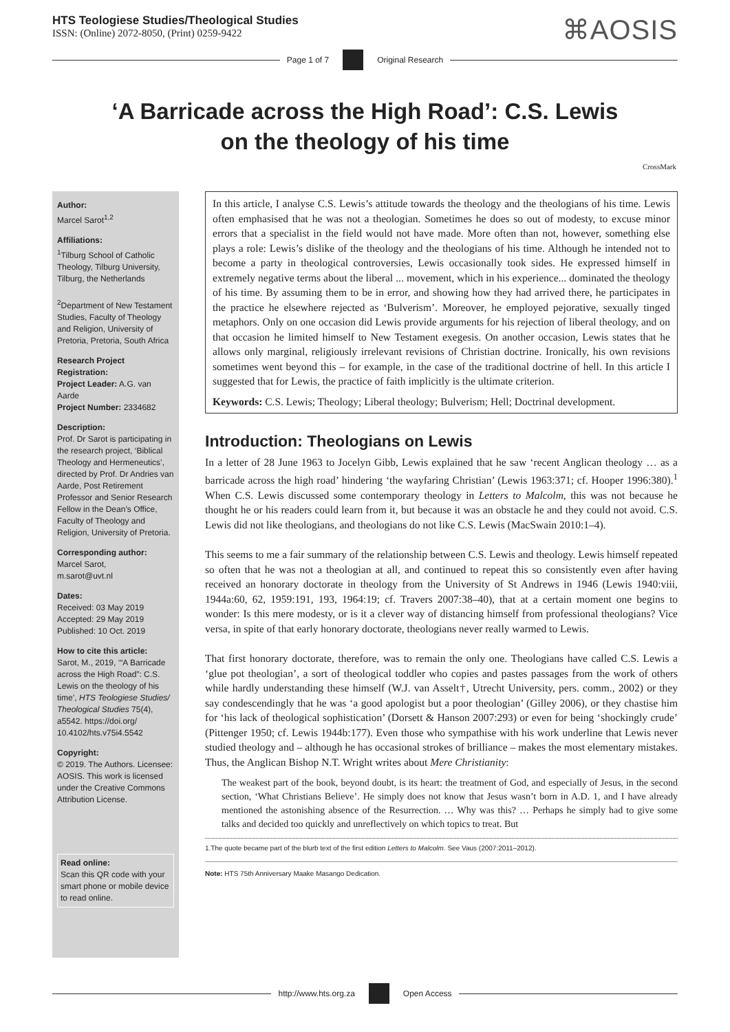HTS Teologiese Studies/Theological Studies
ISSN: (Online) 2072-8050, (Print) 0259-9422
⌘AOSIS
Page 1 of 7 Original Research
‘A Barricade across the High Road’: C.S. Lewis
on the theology of his time
CrossMark
Author:
Marcel Sarot<sup>1,2</sup>
Affiliations:
<sup>1</sup>Tilburg School of Catholic Theology, Tilburg University, Tilburg, the Netherlands
<sup>2</sup> Department of New Testament Studies, Faculty of Theology and Religion, University of Pretoria, Pretoria, South Africa
Research Project Registration:
Project Leader: A.G. van Aarde
Project Number: 2334682
Description:
Prof. Dr Sarot is participating in the research project, ‘Biblical Theology and Hermeneutics’, directed by Prof. Dr Andries van Aarde, Post Retirement Professor and Senior Research Fellow in the Dean’s Office, Faculty of Theology and Religion, University of Pretoria.
Corresponding author:
Marcel Sarot,
m.sarot@uvt.nl
Dates:
Received: 03 May 2019
Accepted: 29 May 2019
Published: 10 Oct. 2019
How to cite this article:
Sarot, M., 2019, ‘“A Barricade across the High Road”: C.S. Lewis on the theology of his time’, HTS Teologiese Studies/ Theological Studies 75(4), a5542. https://doi.org/ 10.4102/hts.v75i4.5542
Copyright:
© 2019. The Authors. Licensee: AOSIS. This work is licensed under the Creative Commons Attribution License.
Read online:
Scan this QR code with your smart phone or mobile device to read online.
In this article, I analyse C.S. Lewis’s attitude towards the theology and the theologians of his time. Lewis often emphasised that he was not a theologian. Sometimes he does so out of modesty, to excuse minor errors that a specialist in the field would not have made. More often than not, however, something else plays a role: Lewis’s dislike of the theology and the theologians of his time. Although he intended not to become a party in theological controversies, Lewis occasionally took sides. He expressed himself in extremely negative terms about the liberal ... movement, which in his experience... dominated the theology of his time. By assuming them to be in error, and showing how they had arrived there, he participates in the practice he elsewhere rejected as ‘Bulverism’. Moreover, he employed pejorative, sexually tinged metaphors. Only on one occasion did Lewis provide arguments for his rejection of liberal theology, and on that occasion he limited himself to New Testament exegesis. On another occasion, Lewis states that he allows only marginal, religiously irrelevant revisions of Christian doctrine. Ironically, his own revisions sometimes went beyond this – for example, in the case of the traditional doctrine of hell. In this article I suggested that for Lewis, the practice of faith implicitly is the ultimate criterion.
Keywords: C.S. Lewis; Theology; Liberal theology; Bulverism; Hell; Doctrinal development.
Introduction: Theologians on Lewis
In a letter of 28 June 1963 to Jocelyn Gibb, Lewis explained that he saw ‘recent Anglican theology … as a barricade across the high road’ hindering ‘the wayfaring Christian’ (Lewis 1963:371; cf. Hooper 1996:380).<sup>1</sup> When C.S. Lewis discussed some contemporary theology in Letters to Malcolm, this was not because he thought he or his readers could learn from it, but because it was an obstacle he and they could not avoid. C.S. Lewis did not like theologians, and theologians do not like C.S. Lewis (MacSwain 2010:1–4).
This seems to me a fair summary of the relationship between C.S. Lewis and theology. Lewis himself repeated so often that he was not a theologian at all, and continued to repeat this so consistently even after having received an honorary doctorate in theology from the University of St Andrews in 1946 (Lewis 1940:viii, 1944a:60, 62, 1959:191, 193, 1964:19; cf. Travers 2007:38–40), that at a certain moment one begins to wonder: Is this mere modesty, or is it a clever way of distancing himself from professional theologians? Vice versa, in spite of that early honorary doctorate, theologians never really warmed to Lewis.
That first honorary doctorate, therefore, was to remain the only one. Theologians have called C.S. Lewis a ‘glue pot theologian’, a sort of theological toddler who copies and pastes passages from the work of others while hardly understanding these himself (W.J. van Asselt†, Utrecht University, pers. comm., 2002) or they say condescendingly that he was ‘a good apologist but a poor theologian’ (Gilley 2006), or they chastise him for ‘his lack of theological sophistication’ (Dorsett & Hanson 2007:293) or even for being ‘shockingly crude’ (Pittenger 1950; cf. Lewis 1944b:177). Even those who sympathise with his work underline that Lewis never studied theology and – although he has occasional strokes of brilliance – makes the most elementary mistakes. Thus, the Anglican Bishop N.T. Wright writes about Mere Christianity:
The weakest part of the book, beyond doubt, is its heart: the treatment of God, and especially of Jesus, in the second section, ‘What Christians Believe’. He simply does not know that Jesus wasn’t born in A.D. 1, and I have already mentioned the astonishing absence of the Resurrection. … Why was this? … Perhaps he simply had to give some talks and decided too quickly and unreflectively on which topics to treat. But
1.The quote became part of the blurb text of the first edition Letters to Malcolm. See Vaus (2007:2011–2012).
Note: HTS 75th Anniversary Maake Masango Dedication.
http://www.hts.org.za Open Access